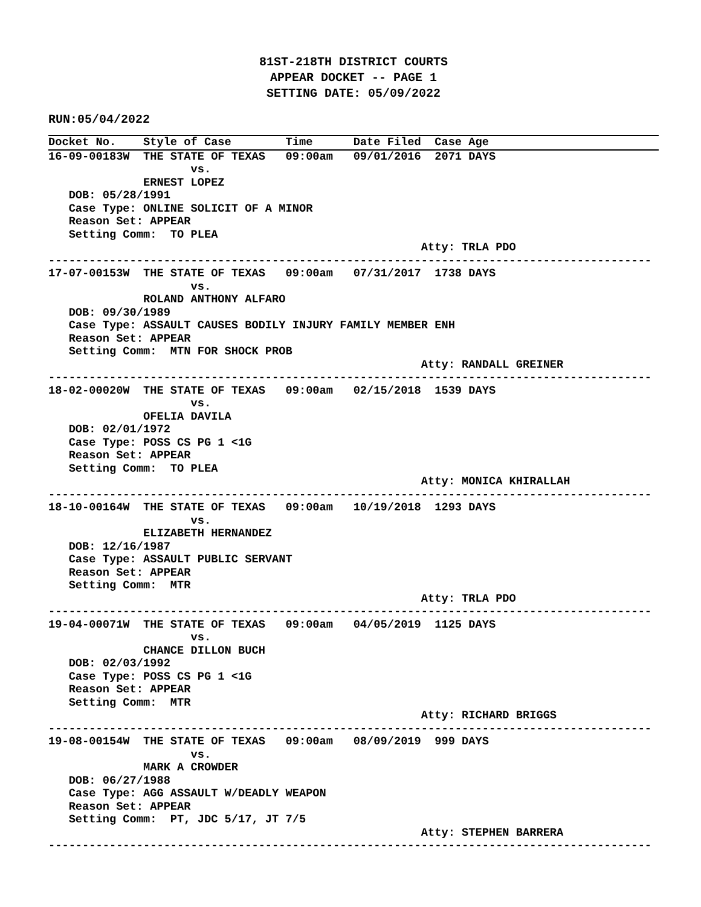81ST-218TH DISTRICT COURTS
APPEAR DOCKET -- PAGE 1
SETTING DATE: 05/09/2022
RUN:05/04/2022
Docket No.    Style of Case        Time      Date Filed  Case Age
16-09-00183W  THE STATE OF TEXAS   09:00am   09/01/2016  2071 DAYS
                     vs.
              ERNEST LOPEZ
   DOB: 05/28/1991
   Case Type: ONLINE SOLICIT OF A MINOR
   Reason Set: APPEAR
   Setting Comm:  TO PLEA
                                                       Atty: TRLA PDO
-----------------------------------------------------------------------------------------
17-07-00153W  THE STATE OF TEXAS   09:00am   07/31/2017  1738 DAYS
                     vs.
              ROLAND ANTHONY ALFARO
   DOB: 09/30/1989
   Case Type: ASSAULT CAUSES BODILY INJURY FAMILY MEMBER ENH
   Reason Set: APPEAR
   Setting Comm:  MTN FOR SHOCK PROB
                                                       Atty: RANDALL GREINER
-----------------------------------------------------------------------------------------
18-02-00020W  THE STATE OF TEXAS   09:00am   02/15/2018  1539 DAYS
                     vs.
              OFELIA DAVILA
   DOB: 02/01/1972
   Case Type: POSS CS PG 1 <1G
   Reason Set: APPEAR
   Setting Comm:  TO PLEA
                                                       Atty: MONICA KHIRALLAH
-----------------------------------------------------------------------------------------
18-10-00164W  THE STATE OF TEXAS   09:00am   10/19/2018  1293 DAYS
                     vs.
              ELIZABETH HERNANDEZ
   DOB: 12/16/1987
   Case Type: ASSAULT PUBLIC SERVANT
   Reason Set: APPEAR
   Setting Comm:  MTR
                                                       Atty: TRLA PDO
-----------------------------------------------------------------------------------------
19-04-00071W  THE STATE OF TEXAS   09:00am   04/05/2019  1125 DAYS
                     vs.
              CHANCE DILLON BUCH
   DOB: 02/03/1992
   Case Type: POSS CS PG 1 <1G
   Reason Set: APPEAR
   Setting Comm:  MTR
                                                       Atty: RICHARD BRIGGS
-----------------------------------------------------------------------------------------
19-08-00154W  THE STATE OF TEXAS   09:00am   08/09/2019  999 DAYS
                     vs.
              MARK A CROWDER
   DOB: 06/27/1988
   Case Type: AGG ASSAULT W/DEADLY WEAPON
   Reason Set: APPEAR
   Setting Comm:  PT, JDC 5/17, JT 7/5
                                                       Atty: STEPHEN BARRERA
-----------------------------------------------------------------------------------------